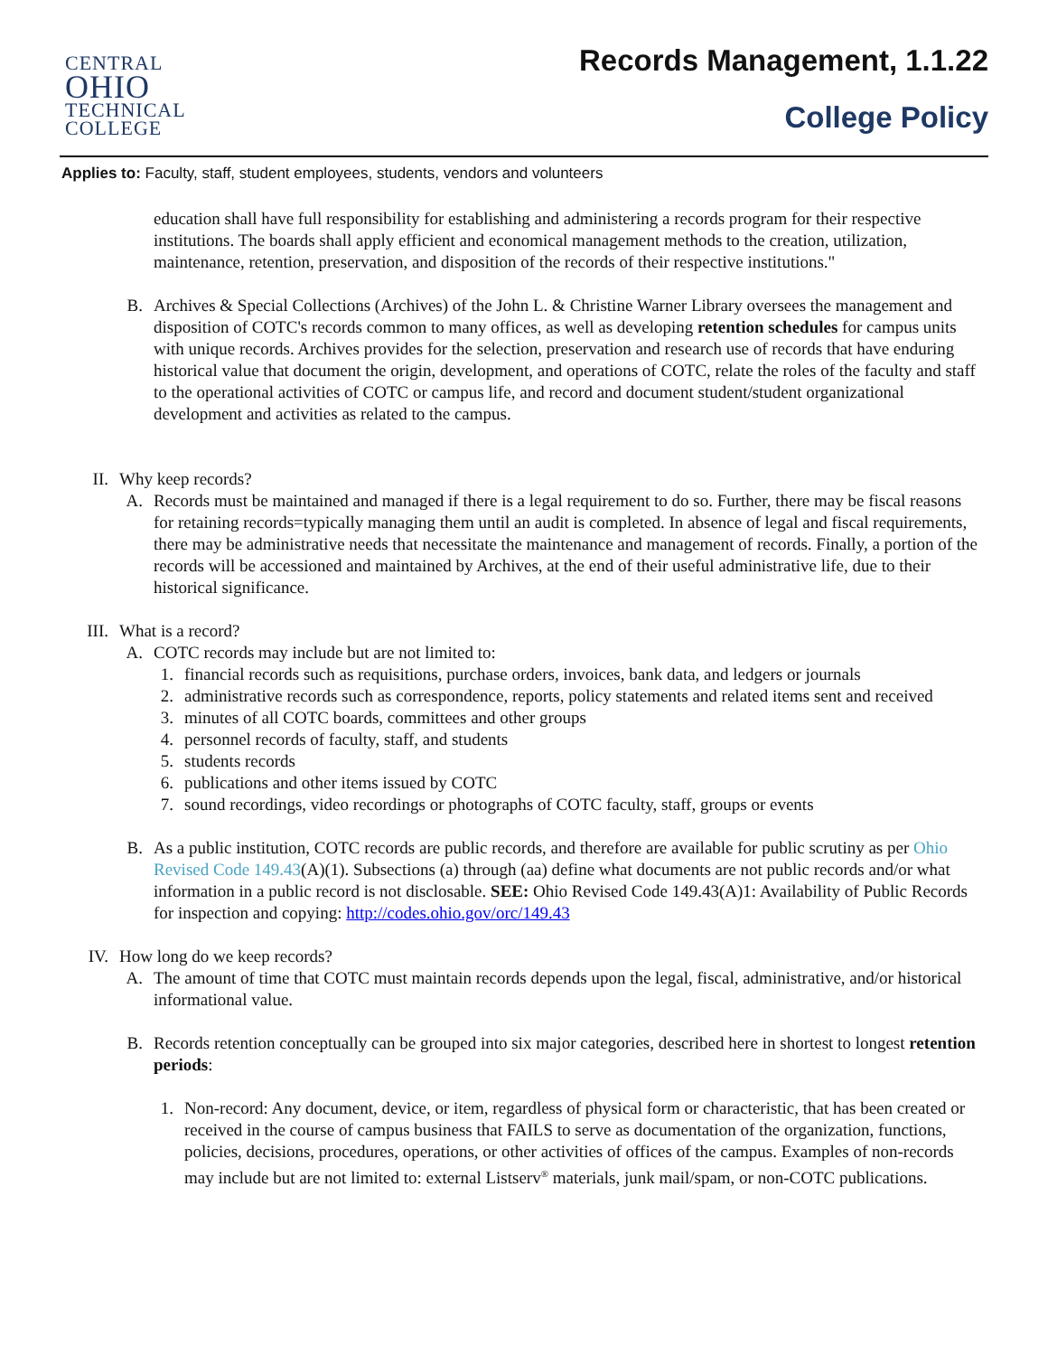CENTRAL
OHIO
TECHNICAL
COLLEGE
Records Management, 1.1.22
College Policy
Applies to: Faculty, staff, student employees, students, vendors and volunteers
education shall have full responsibility for establishing and administering a records program for their respective institutions. The boards shall apply efficient and economical management methods to the creation, utilization, maintenance, retention, preservation, and disposition of the records of their respective institutions."
B. Archives & Special Collections (Archives) of the John L. & Christine Warner Library oversees the management and disposition of COTC's records common to many offices, as well as developing retention schedules for campus units with unique records. Archives provides for the selection, preservation and research use of records that have enduring historical value that document the origin, development, and operations of COTC, relate the roles of the faculty and staff to the operational activities of COTC or campus life, and record and document student/student organizational development and activities as related to the campus.
II. Why keep records?
A. Records must be maintained and managed if there is a legal requirement to do so. Further, there may be fiscal reasons for retaining records=typically managing them until an audit is completed. In absence of legal and fiscal requirements, there may be administrative needs that necessitate the maintenance and management of records. Finally, a portion of the records will be accessioned and maintained by Archives, at the end of their useful administrative life, due to their historical significance.
III.
What is a record?
A. COTC records may include but are not limited to:
1. financial records such as requisitions, purchase orders, invoices, bank data, and ledgers or journals
2. administrative records such as correspondence, reports, policy statements and related items sent and received
3. minutes of all COTC boards, committees and other groups
4. personnel records of faculty, staff, and students
5. students records
6. publications and other items issued by COTC
7. sound recordings, video recordings or photographs of COTC faculty, staff, groups or events
B. As a public institution, COTC records are public records, and therefore are available for public scrutiny as per Ohio Revised Code 149.43(A)(1). Subsections (a) through (aa) define what documents are not public records and/or what information in a public record is not disclosable. SEE: Ohio Revised Code 149.43(A)1: Availability of Public Records for inspection and copying: http://codes.ohio.gov/orc/149.43
IV. How long do we keep records?
A. The amount of time that COTC must maintain records depends upon the legal, fiscal, administrative, and/or historical informational value.
B. Records retention conceptually can be grouped into six major categories, described here in shortest to longest retention periods:
1. Non-record: Any document, device, or item, regardless of physical form or characteristic, that has been created or received in the course of campus business that FAILS to serve as documentation of the organization, functions, policies, decisions, procedures, operations, or other activities of offices of the campus. Examples of non-records may include but are not limited to: external Listserv<sup>®</sup> materials, junk mail/spam, or non-COTC publications.